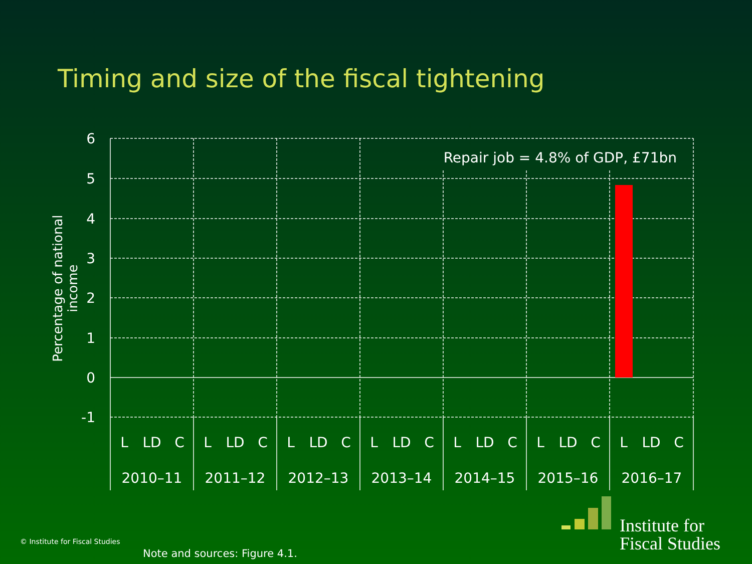Timing and size of the fiscal tightening
Percentage of national income
6
5
4
3
2
1
0
-1
Repair job = 4.8% of GDP, £71bn
L
LD
C
L
LD
C
L
LD
C
L
LD
C
L
LD
C
L
LD
C
L
LD
C
2010–11
2011–12
2012–13
2013–14
2014–15
2015–16
2016–17
© Institute for Fiscal Studies
Note and sources: Figure 4.1.
Institute for
Fiscal Studies